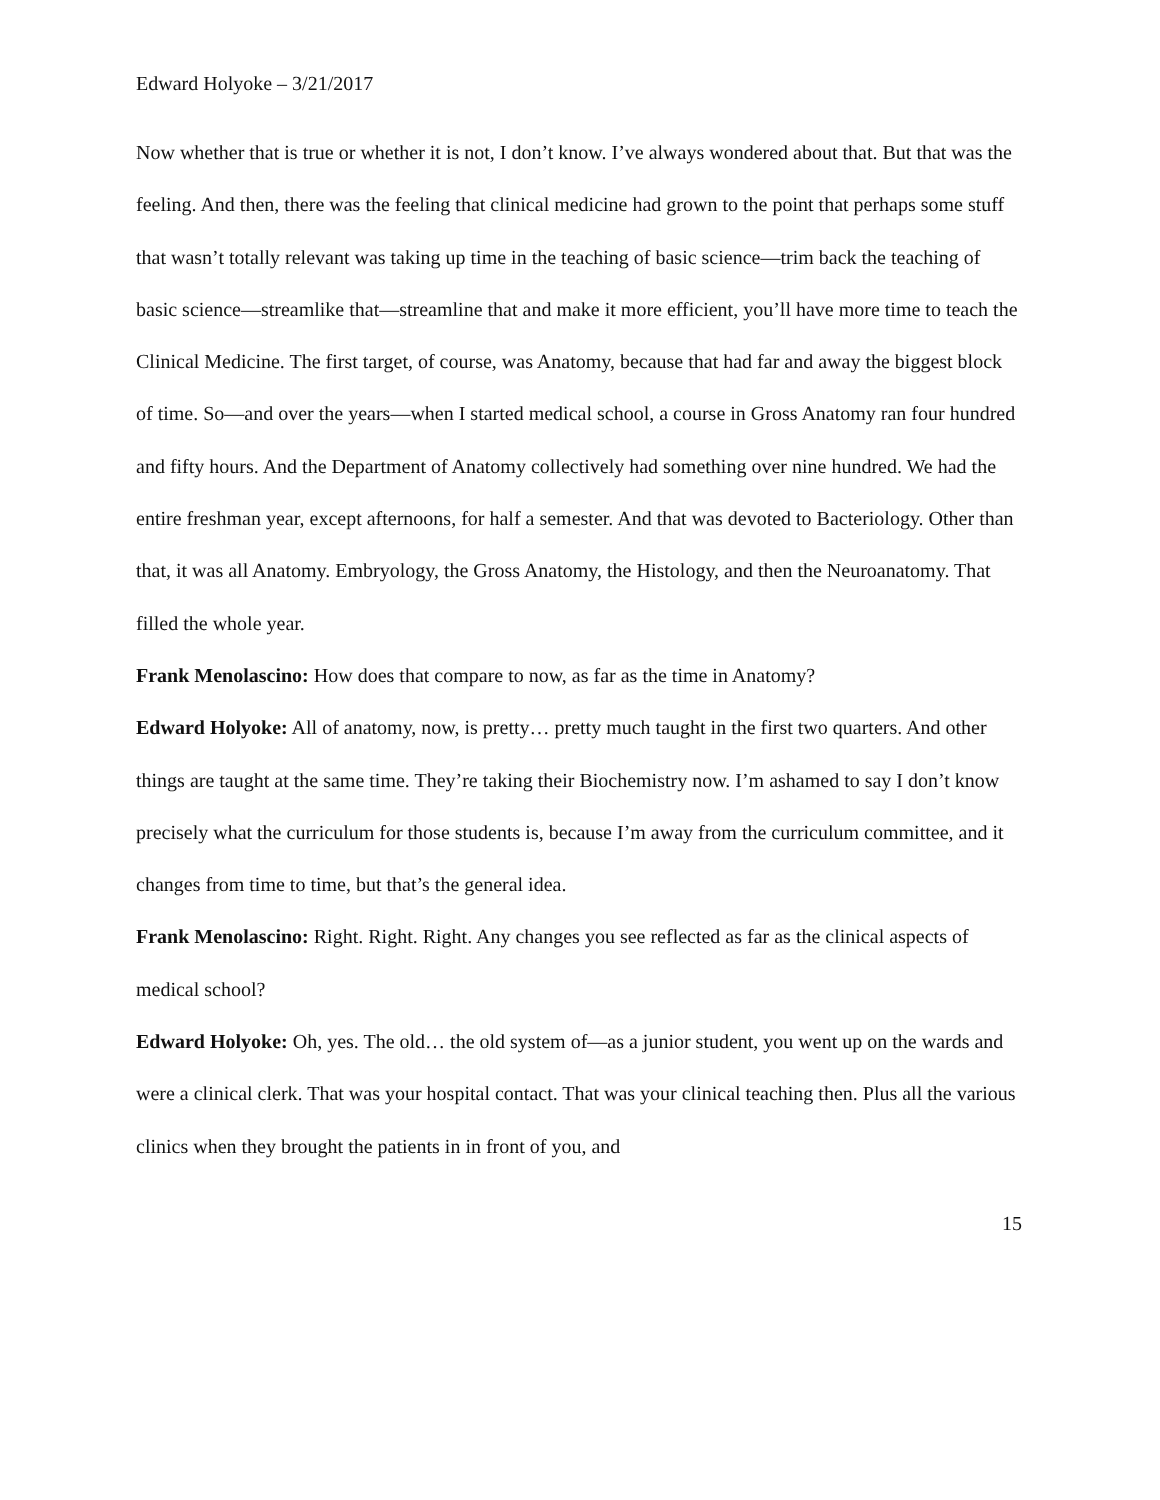Edward Holyoke – 3/21/2017
Now whether that is true or whether it is not, I don’t know. I’ve always wondered about that. But that was the feeling. And then, there was the feeling that clinical medicine had grown to the point that perhaps some stuff that wasn’t totally relevant was taking up time in the teaching of basic science—trim back the teaching of basic science—streamlike that—streamline that and make it more efficient, you’ll have more time to teach the Clinical Medicine. The first target, of course, was Anatomy, because that had far and away the biggest block of time. So—and over the years—when I started medical school, a course in Gross Anatomy ran four hundred and fifty hours. And the Department of Anatomy collectively had something over nine hundred. We had the entire freshman year, except afternoons, for half a semester. And that was devoted to Bacteriology. Other than that, it was all Anatomy. Embryology, the Gross Anatomy, the Histology, and then the Neuroanatomy. That filled the whole year.
Frank Menolascino: How does that compare to now, as far as the time in Anatomy?
Edward Holyoke: All of anatomy, now, is pretty… pretty much taught in the first two quarters. And other things are taught at the same time. They’re taking their Biochemistry now. I’m ashamed to say I don’t know precisely what the curriculum for those students is, because I’m away from the curriculum committee, and it changes from time to time, but that’s the general idea.
Frank Menolascino: Right. Right. Right. Any changes you see reflected as far as the clinical aspects of medical school?
Edward Holyoke: Oh, yes. The old… the old system of—as a junior student, you went up on the wards and were a clinical clerk. That was your hospital contact. That was your clinical teaching then. Plus all the various clinics when they brought the patients in in front of you, and
15